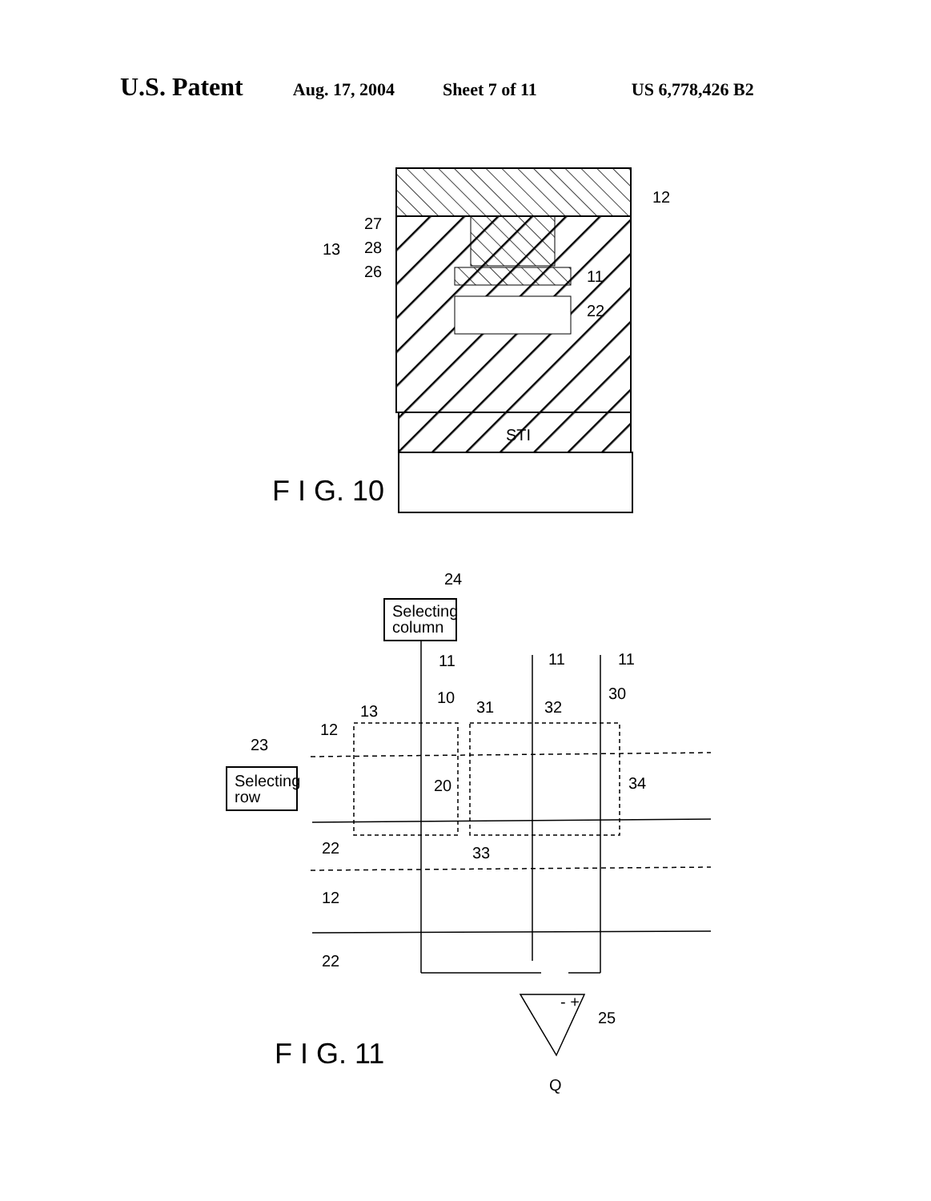U.S. Patent
Aug. 17, 2004 Sheet 7 of 11 US 6,778,426 B2
STI
12
27
28
26
13
11
22
F I G. 10
Selecting
column
24
Selecting
row
23
11
11
11
10
30
13
31
32
12
20
34
22
33
12
22
25
Q
- +
F I G. 11